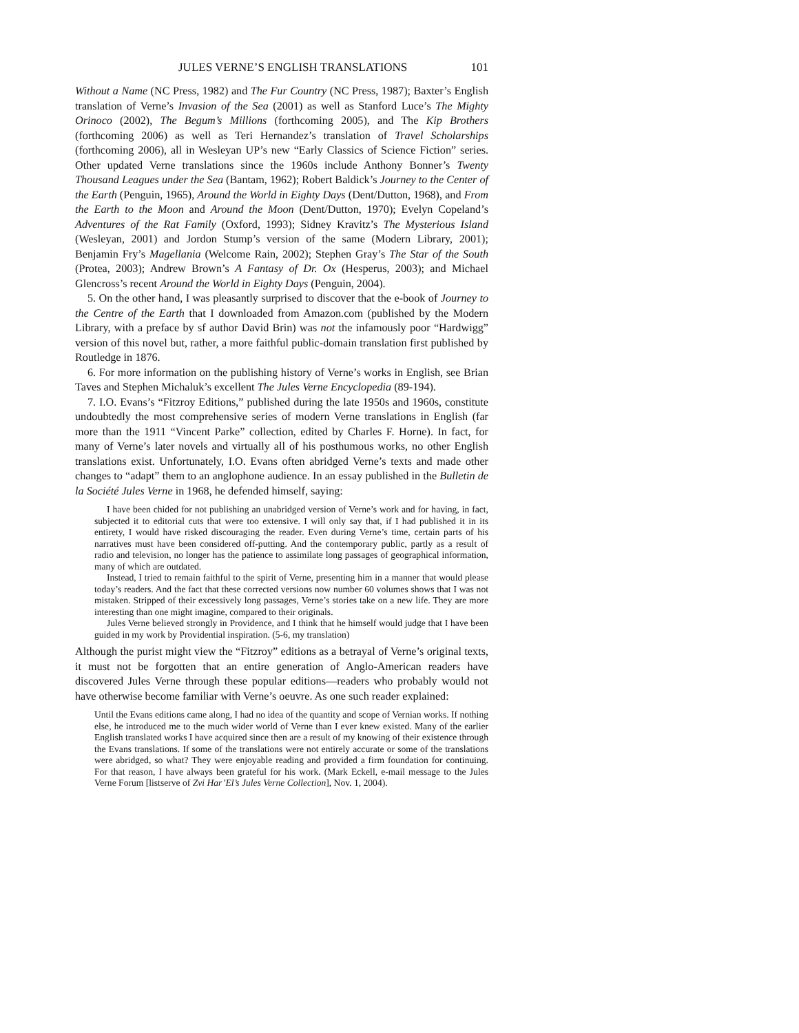JULES VERNE’S ENGLISH TRANSLATIONS 101
Without a Name (NC Press, 1982) and The Fur Country (NC Press, 1987); Baxter’s English translation of Verne’s Invasion of the Sea (2001) as well as Stanford Luce’s The Mighty Orinoco (2002), The Begum’s Millions (forthcoming 2005), and The Kip Brothers (forthcoming 2006) as well as Teri Hernandez’s translation of Travel Scholarships (forthcoming 2006), all in Wesleyan UP’s new “Early Classics of Science Fiction” series. Other updated Verne translations since the 1960s include Anthony Bonner’s Twenty Thousand Leagues under the Sea (Bantam, 1962); Robert Baldick’s Journey to the Center of the Earth (Penguin, 1965), Around the World in Eighty Days (Dent/Dutton, 1968), and From the Earth to the Moon and Around the Moon (Dent/Dutton, 1970); Evelyn Copeland’s Adventures of the Rat Family (Oxford, 1993); Sidney Kravitz’s The Mysterious Island (Wesleyan, 2001) and Jordon Stump’s version of the same (Modern Library, 2001); Benjamin Fry’s Magellania (Welcome Rain, 2002); Stephen Gray’s The Star of the South (Protea, 2003); Andrew Brown’s A Fantasy of Dr. Ox (Hesperus, 2003); and Michael Glencross’s recent Around the World in Eighty Days (Penguin, 2004).
5. On the other hand, I was pleasantly surprised to discover that the e-book of Journey to the Centre of the Earth that I downloaded from Amazon.com (published by the Modern Library, with a preface by sf author David Brin) was not the infamously poor “Hardwigg” version of this novel but, rather, a more faithful public-domain translation first published by Routledge in 1876.
6. For more information on the publishing history of Verne’s works in English, see Brian Taves and Stephen Michaluk’s excellent The Jules Verne Encyclopedia (89-194).
7. I.O. Evans’s “Fitzroy Editions,” published during the late 1950s and 1960s, constitute undoubtedly the most comprehensive series of modern Verne translations in English (far more than the 1911 “Vincent Parke” collection, edited by Charles F. Horne). In fact, for many of Verne’s later novels and virtually all of his posthumous works, no other English translations exist. Unfortunately, I.O. Evans often abridged Verne’s texts and made other changes to “adapt” them to an anglophone audience. In an essay published in the Bulletin de la Société Jules Verne in 1968, he defended himself, saying:
I have been chided for not publishing an unabridged version of Verne’s work and for having, in fact, subjected it to editorial cuts that were too extensive. I will only say that, if I had published it in its entirety, I would have risked discouraging the reader. Even during Verne’s time, certain parts of his narratives must have been considered off-putting. And the contemporary public, partly as a result of radio and television, no longer has the patience to assimilate long passages of geographical information, many of which are outdated.
Instead, I tried to remain faithful to the spirit of Verne, presenting him in a manner that would please today’s readers. And the fact that these corrected versions now number 60 volumes shows that I was not mistaken. Stripped of their excessively long passages, Verne’s stories take on a new life. They are more interesting than one might imagine, compared to their originals.
Jules Verne believed strongly in Providence, and I think that he himself would judge that I have been guided in my work by Providential inspiration. (5-6, my translation)
Although the purist might view the “Fitzroy” editions as a betrayal of Verne’s original texts, it must not be forgotten that an entire generation of Anglo-American readers have discovered Jules Verne through these popular editions—readers who probably would not have otherwise become familiar with Verne’s oeuvre. As one such reader explained:
Until the Evans editions came along, I had no idea of the quantity and scope of Vernian works. If nothing else, he introduced me to the much wider world of Verne than I ever knew existed. Many of the earlier English translated works I have acquired since then are a result of my knowing of their existence through the Evans translations. If some of the translations were not entirely accurate or some of the translations were abridged, so what? They were enjoyable reading and provided a firm foundation for continuing. For that reason, I have always been grateful for his work. (Mark Eckell, e-mail message to the Jules Verne Forum [listserve of Zvi Har’El’s Jules Verne Collection], Nov. 1, 2004).